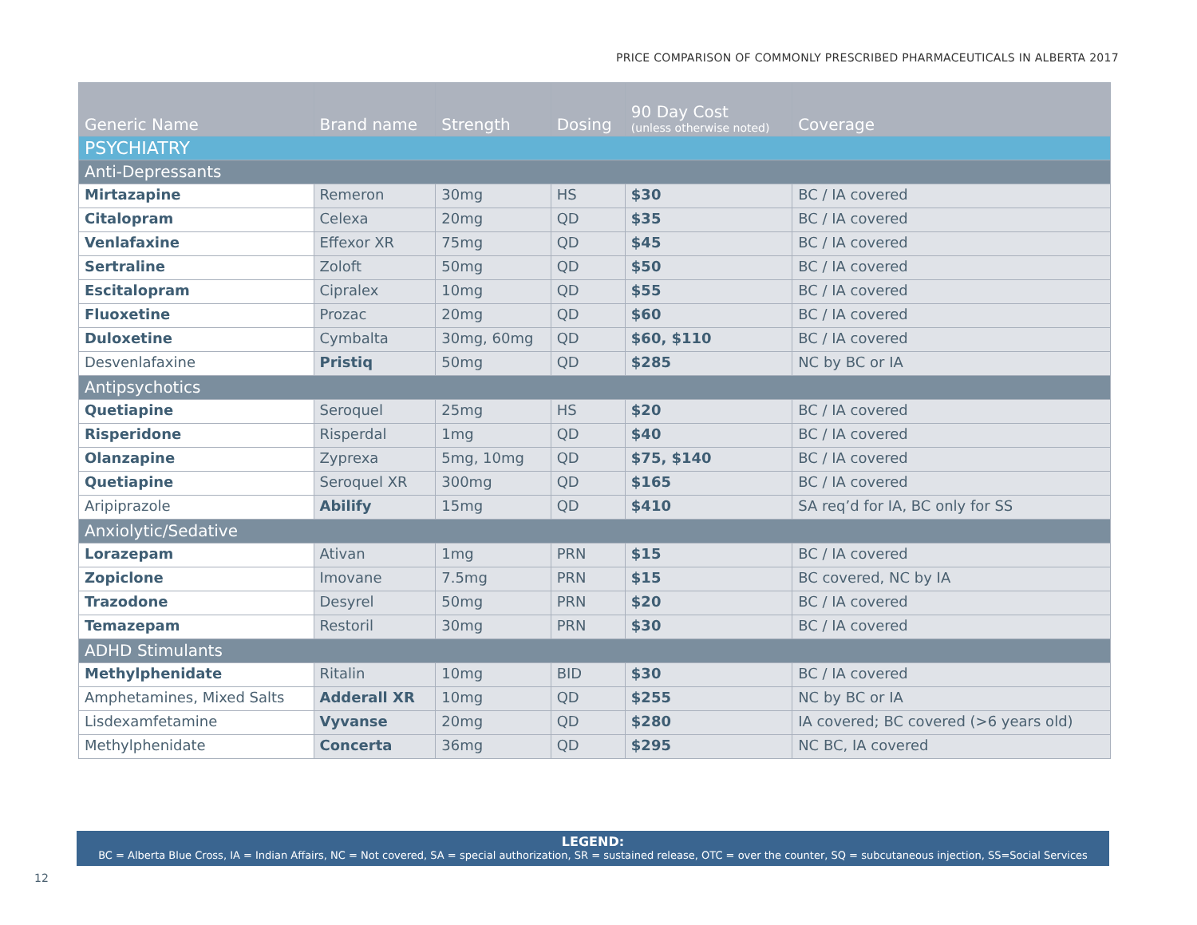PRICE COMPARISON OF COMMONLY PRESCRIBED PHARMACEUTICALS IN ALBERTA 2017
| Generic Name | Brand name | Strength | Dosing | 90 Day Cost (unless otherwise noted) | Coverage |
| --- | --- | --- | --- | --- | --- |
| PSYCHIATRY | | | | | |
| Anti-Depressants | | | | | |
| Mirtazapine | Remeron | 30mg | HS | $30 | BC / IA covered |
| Citalopram | Celexa | 20mg | QD | $35 | BC / IA covered |
| Venlafaxine | Effexor XR | 75mg | QD | $45 | BC / IA covered |
| Sertraline | Zoloft | 50mg | QD | $50 | BC / IA covered |
| Escitalopram | Cipralex | 10mg | QD | $55 | BC / IA covered |
| Fluoxetine | Prozac | 20mg | QD | $60 | BC / IA covered |
| Duloxetine | Cymbalta | 30mg, 60mg | QD | $60, $110 | BC / IA covered |
| Desvenlafaxine | Pristiq | 50mg | QD | $285 | NC by BC or IA |
| Antipsychotics | | | | | |
| Quetiapine | Seroquel | 25mg | HS | $20 | BC / IA covered |
| Risperidone | Risperdal | 1mg | QD | $40 | BC / IA covered |
| Olanzapine | Zyprexa | 5mg, 10mg | QD | $75, $140 | BC / IA covered |
| Quetiapine | Seroquel XR | 300mg | QD | $165 | BC / IA covered |
| Aripiprazole | Abilify | 15mg | QD | $410 | SA req’d for IA, BC only for SS |
| Anxiolytic/Sedative | | | | | |
| Lorazepam | Ativan | 1mg | PRN | $15 | BC / IA covered |
| Zopiclone | Imovane | 7.5mg | PRN | $15 | BC covered, NC by IA |
| Trazodone | Desyrel | 50mg | PRN | $20 | BC / IA covered |
| Temazepam | Restoril | 30mg | PRN | $30 | BC / IA covered |
| ADHD Stimulants | | | | | |
| Methylphenidate | Ritalin | 10mg | BID | $30 | BC / IA covered |
| Amphetamines, Mixed Salts | Adderall XR | 10mg | QD | $255 | NC by BC or IA |
| Lisdexamfetamine | Vyvanse | 20mg | QD | $280 | IA covered; BC covered (>6 years old) |
| Methylphenidate | Concerta | 36mg | QD | $295 | NC BC, IA covered |
LEGEND:
BC = Alberta Blue Cross, IA = Indian Affairs, NC = Not covered, SA = special authorization, SR = sustained release, OTC = over the counter, SQ = subcutaneous injection, SS=Social Services
12